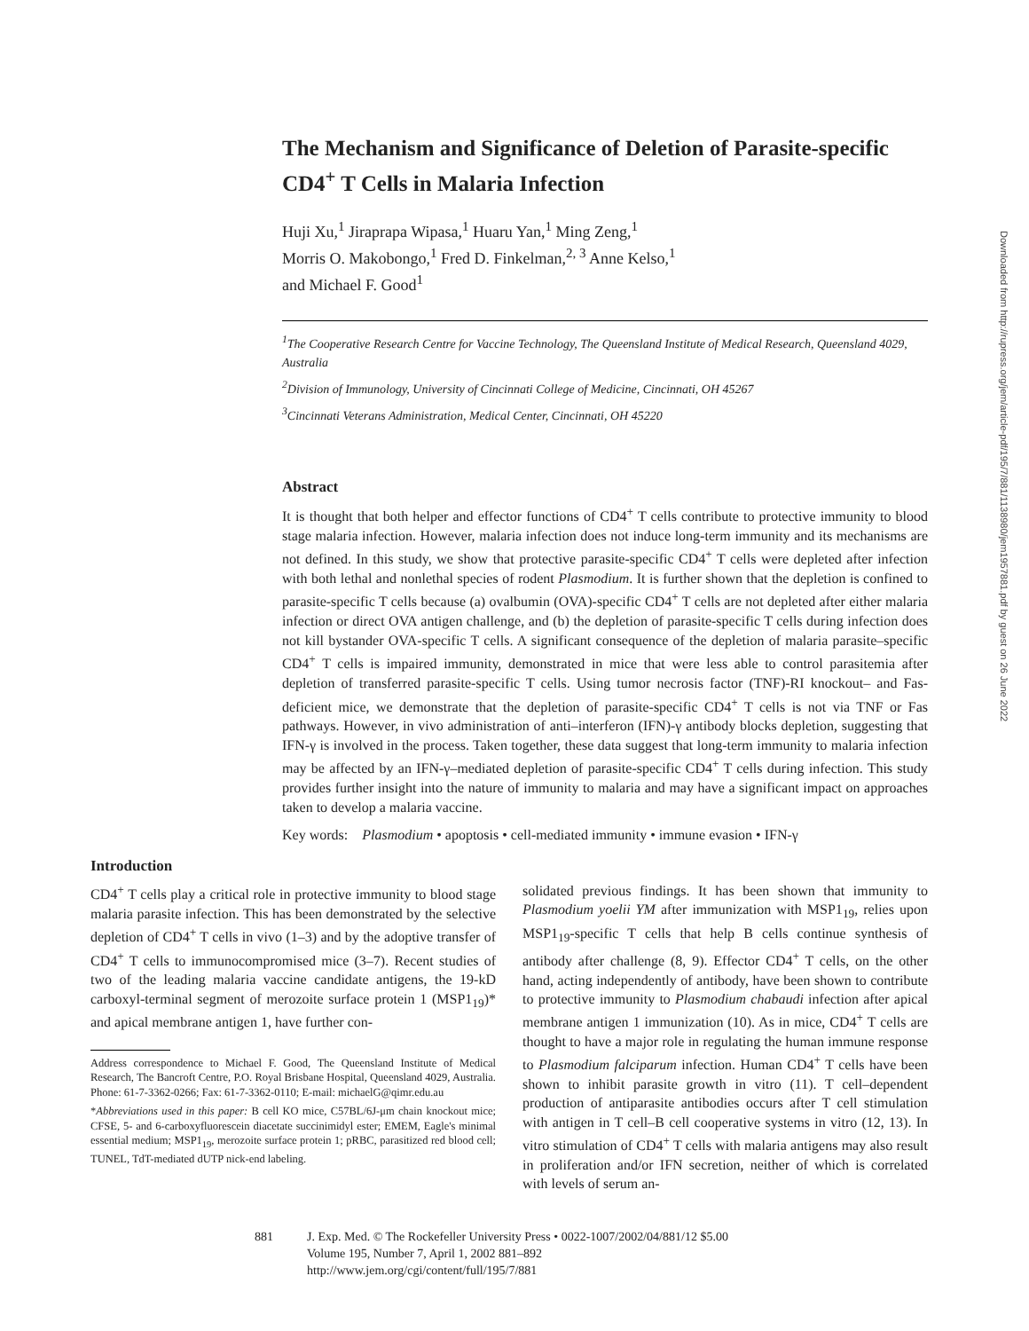The Mechanism and Significance of Deletion of Parasite-specific CD4<sup>+</sup> T Cells in Malaria Infection
Huji Xu,<sup>1</sup> Jiraprapa Wipasa,<sup>1</sup> Huaru Yan,<sup>1</sup> Ming Zeng,<sup>1</sup>
Morris O. Makobongo,<sup>1</sup> Fred D. Finkelman,<sup>2, 3</sup> Anne Kelso,<sup>1</sup>
and Michael F. Good<sup>1</sup>
<sup>1</sup> The Cooperative Research Centre for Vaccine Technology, The Queensland Institute of Medical Research, Queensland 4029, Australia
<sup>2</sup> Division of Immunology, University of Cincinnati College of Medicine, Cincinnati, OH 45267
<sup>3</sup> Cincinnati Veterans Administration, Medical Center, Cincinnati, OH 45220
Abstract
It is thought that both helper and effector functions of CD4<sup>+</sup> T cells contribute to protective immunity to blood stage malaria infection. However, malaria infection does not induce long-term immunity and its mechanisms are not defined. In this study, we show that protective parasite-specific CD4<sup>+</sup> T cells were depleted after infection with both lethal and nonlethal species of rodent Plasmodium. It is further shown that the depletion is confined to parasite-specific T cells because (a) ovalbumin (OVA)-specific CD4<sup>+</sup> T cells are not depleted after either malaria infection or direct OVA antigen challenge, and (b) the depletion of parasite-specific T cells during infection does not kill bystander OVA-specific T cells. A significant consequence of the depletion of malaria parasite–specific CD4<sup>+</sup> T cells is impaired immunity, demonstrated in mice that were less able to control parasitemia after depletion of transferred parasite-specific T cells. Using tumor necrosis factor (TNF)-RI knockout– and Fas-deficient mice, we demonstrate that the depletion of parasite-specific CD4<sup>+</sup> T cells is not via TNF or Fas pathways. However, in vivo administration of anti–interferon (IFN)-γ antibody blocks depletion, suggesting that IFN-γ is involved in the process. Taken together, these data suggest that long-term immunity to malaria infection may be affected by an IFN-γ–mediated depletion of parasite-specific CD4<sup>+</sup> T cells during infection. This study provides further insight into the nature of immunity to malaria and may have a significant impact on approaches taken to develop a malaria vaccine.
Key words: Plasmodium • apoptosis • cell-mediated immunity • immune evasion • IFN-γ
Introduction
CD4<sup>+</sup> T cells play a critical role in protective immunity to blood stage malaria parasite infection. This has been demonstrated by the selective depletion of CD4<sup>+</sup> T cells in vivo (1–3) and by the adoptive transfer of CD4<sup>+</sup> T cells to immunocompromised mice (3–7). Recent studies of two of the leading malaria vaccine candidate antigens, the 19-kD carboxyl-terminal segment of merozoite surface protein 1 (MSP1<sub>19</sub>)* and apical membrane antigen 1, have further con-
Address correspondence to Michael F. Good, The Queensland Institute of Medical Research, The Bancroft Centre, P.O. Royal Brisbane Hospital, Queensland 4029, Australia. Phone: 61-7-3362-0266; Fax: 61-7-3362-0110; E-mail: michaelG@qimr.edu.au
*Abbreviations used in this paper: B cell KO mice, C57BL/6J-μm chain knockout mice; CFSE, 5- and 6-carboxyfluorescein diacetate succinimidyl ester; EMEM, Eagle's minimal essential medium; MSP1<sub>19</sub>, merozoite surface protein 1; pRBC, parasitized red blood cell; TUNEL, TdT-mediated dUTP nick-end labeling.
solidated previous findings. It has been shown that immunity to Plasmodium yoelii YM after immunization with MSP1<sub>19</sub>, relies upon MSP1<sub>19</sub>-specific T cells that help B cells continue synthesis of antibody after challenge (8, 9). Effector CD4<sup>+</sup> T cells, on the other hand, acting independently of antibody, have been shown to contribute to protective immunity to Plasmodium chabaudi infection after apical membrane antigen 1 immunization (10). As in mice, CD4<sup>+</sup> T cells are thought to have a major role in regulating the human immune response to Plasmodium falciparum infection. Human CD4<sup>+</sup> T cells have been shown to inhibit parasite growth in vitro (11). T cell–dependent production of antiparasite antibodies occurs after T cell stimulation with antigen in T cell–B cell cooperative systems in vitro (12, 13). In vitro stimulation of CD4<sup>+</sup> T cells with malaria antigens may also result in proliferation and/or IFN secretion, neither of which is correlated with levels of serum an-
881 J. Exp. Med. © The Rockefeller University Press • 0022-1007/2002/04/881/12 $5.00
Volume 195, Number 7, April 1, 2002 881–892
http://www.jem.org/cgi/content/full/195/7/881
Downloaded from http://rupress.org/jem/article-pdf/195/7/881/1138980/jem1957881.pdf by guest on 26 June 2022